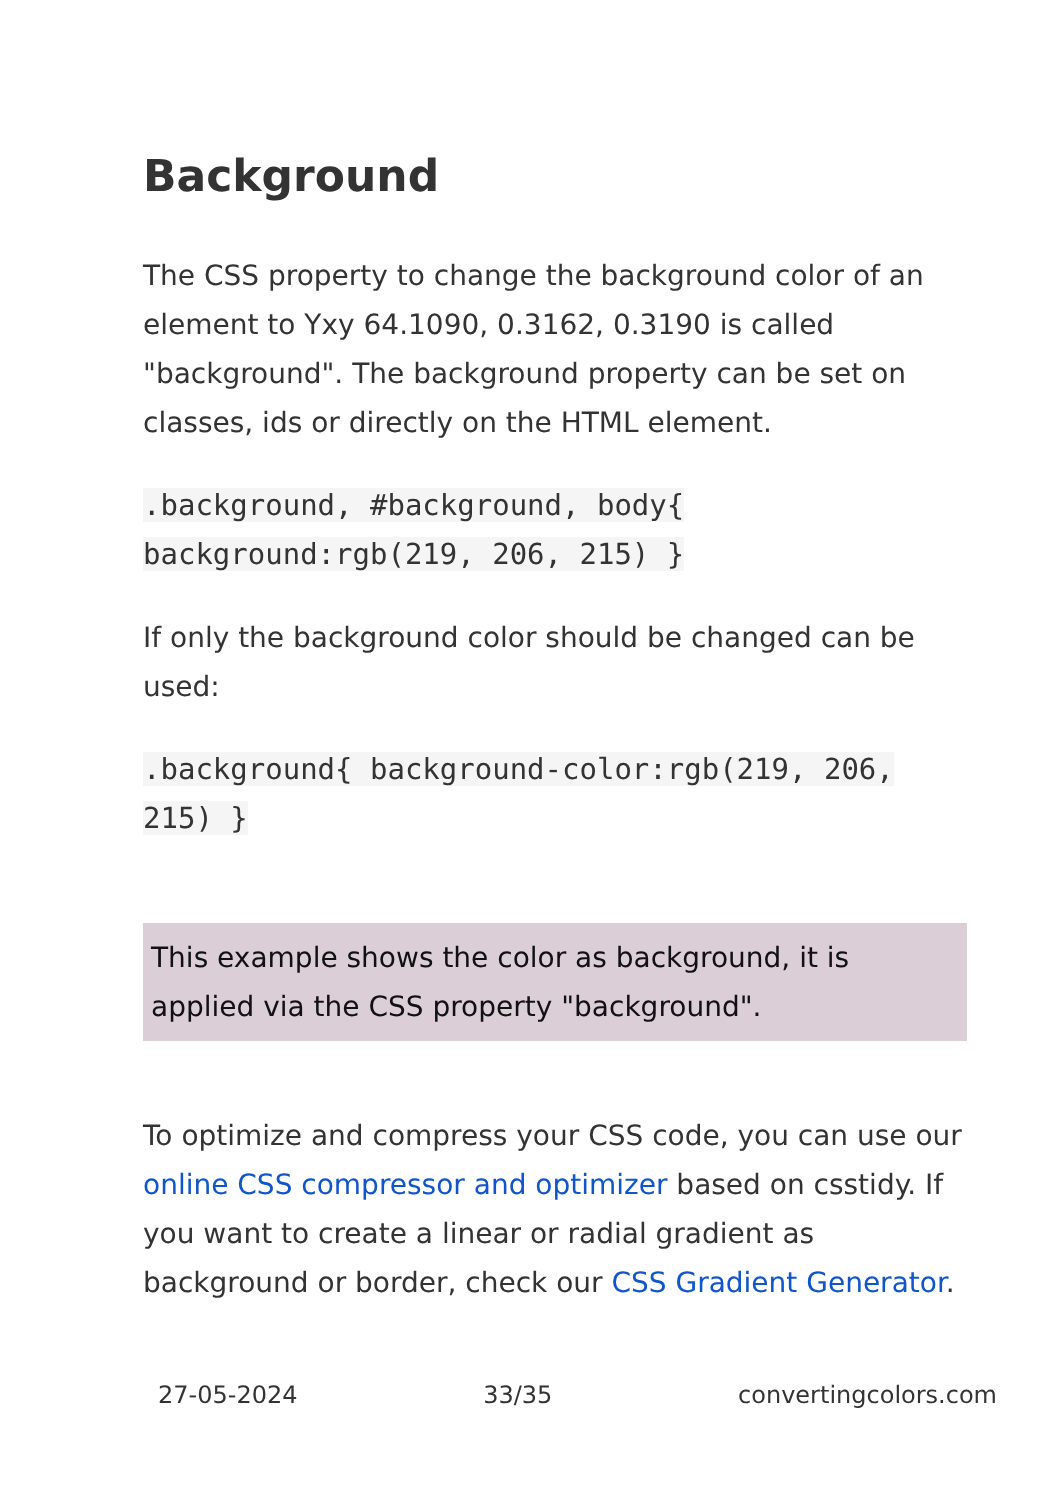Background
The CSS property to change the background color of an element to Yxy 64.1090, 0.3162, 0.3190 is called "background". The background property can be set on classes, ids or directly on the HTML element.
.background, #background, body{ background:rgb(219, 206, 215) }
If only the background color should be changed can be used:
.background{ background-color:rgb(219, 206, 215) }
This example shows the color as background, it is applied via the CSS property "background".
To optimize and compress your CSS code, you can use our online CSS compressor and optimizer based on csstidy. If you want to create a linear or radial gradient as background or border, check our CSS Gradient Generator.
27-05-2024 33/35 convertingcolors.com